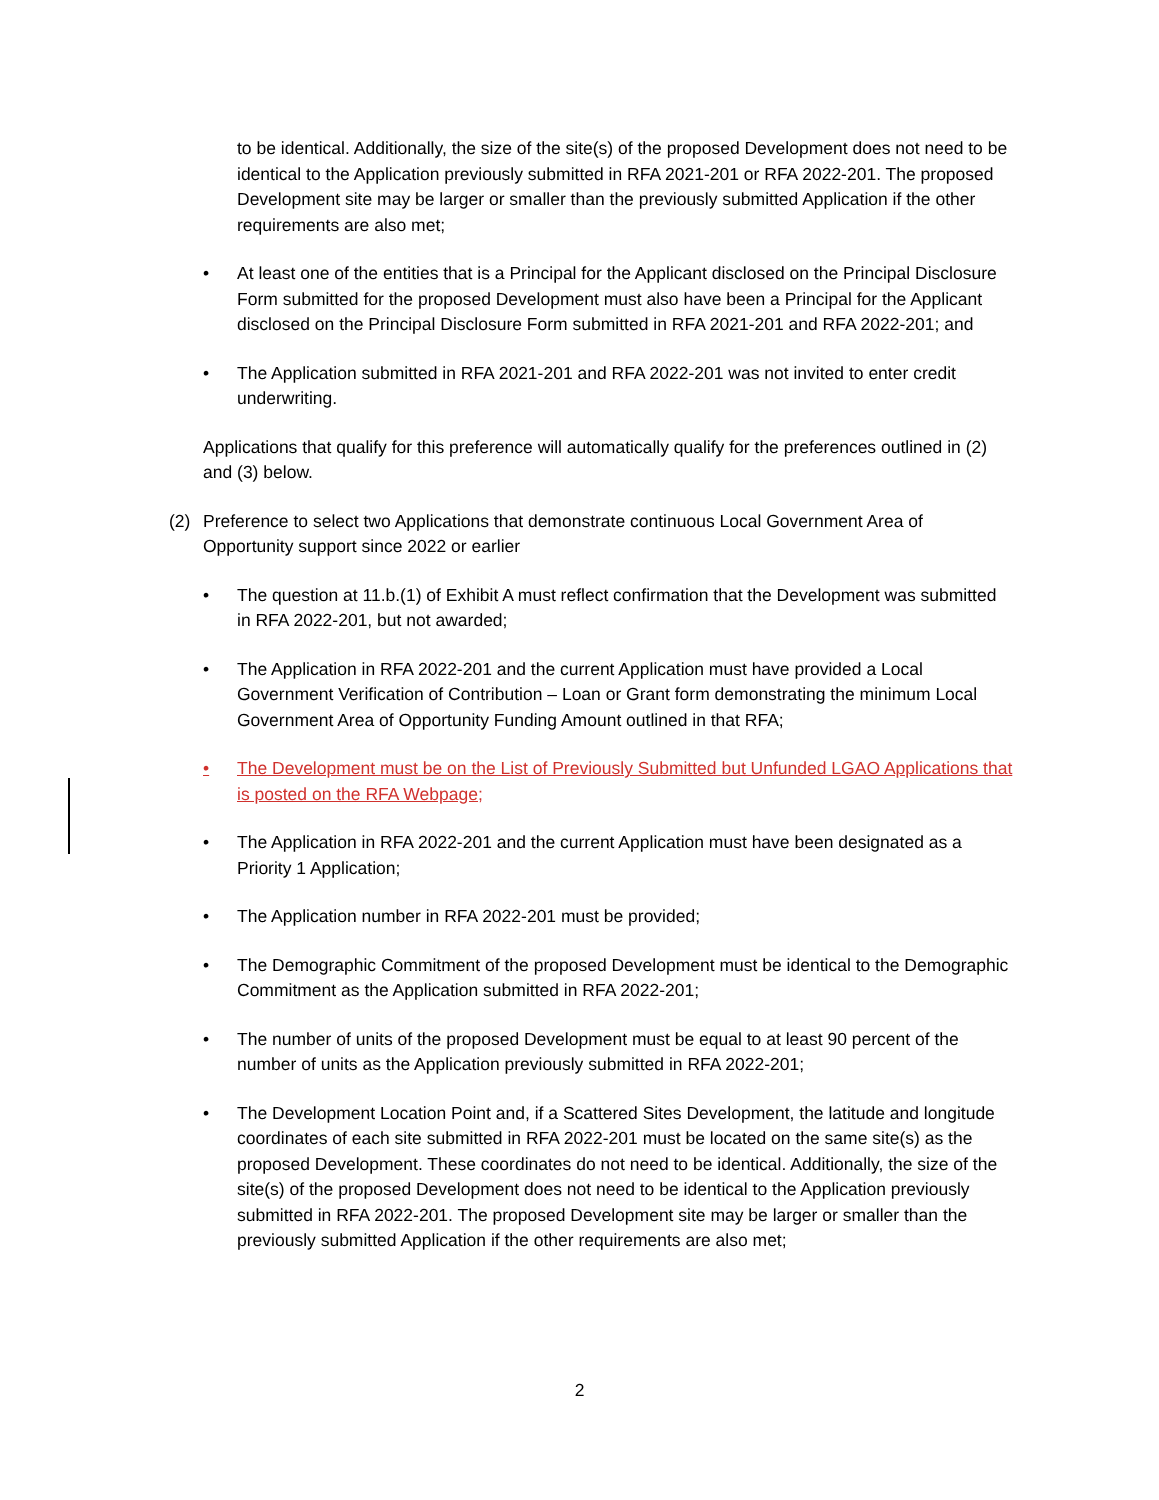to be identical. Additionally, the size of the site(s) of the proposed Development does not need to be identical to the Application previously submitted in RFA 2021-201 or RFA 2022-201. The proposed Development site may be larger or smaller than the previously submitted Application if the other requirements are also met;
• At least one of the entities that is a Principal for the Applicant disclosed on the Principal Disclosure Form submitted for the proposed Development must also have been a Principal for the Applicant disclosed on the Principal Disclosure Form submitted in RFA 2021-201 and RFA 2022-201; and
• The Application submitted in RFA 2021-201 and RFA 2022-201 was not invited to enter credit underwriting.
Applications that qualify for this preference will automatically qualify for the preferences outlined in (2) and (3) below.
(2) Preference to select two Applications that demonstrate continuous Local Government Area of Opportunity support since 2022 or earlier
• The question at 11.b.(1) of Exhibit A must reflect confirmation that the Development was submitted in RFA 2022-201, but not awarded;
• The Application in RFA 2022-201 and the current Application must have provided a Local Government Verification of Contribution – Loan or Grant form demonstrating the minimum Local Government Area of Opportunity Funding Amount outlined in that RFA;
• The Development must be on the List of Previously Submitted but Unfunded LGAO Applications that is posted on the RFA Webpage;
• The Application in RFA 2022-201 and the current Application must have been designated as a Priority 1 Application;
• The Application number in RFA 2022-201 must be provided;
• The Demographic Commitment of the proposed Development must be identical to the Demographic Commitment as the Application submitted in RFA 2022-201;
• The number of units of the proposed Development must be equal to at least 90 percent of the number of units as the Application previously submitted in RFA 2022-201;
• The Development Location Point and, if a Scattered Sites Development, the latitude and longitude coordinates of each site submitted in RFA 2022-201 must be located on the same site(s) as the proposed Development. These coordinates do not need to be identical. Additionally, the size of the site(s) of the proposed Development does not need to be identical to the Application previously submitted in RFA 2022-201. The proposed Development site may be larger or smaller than the previously submitted Application if the other requirements are also met;
2